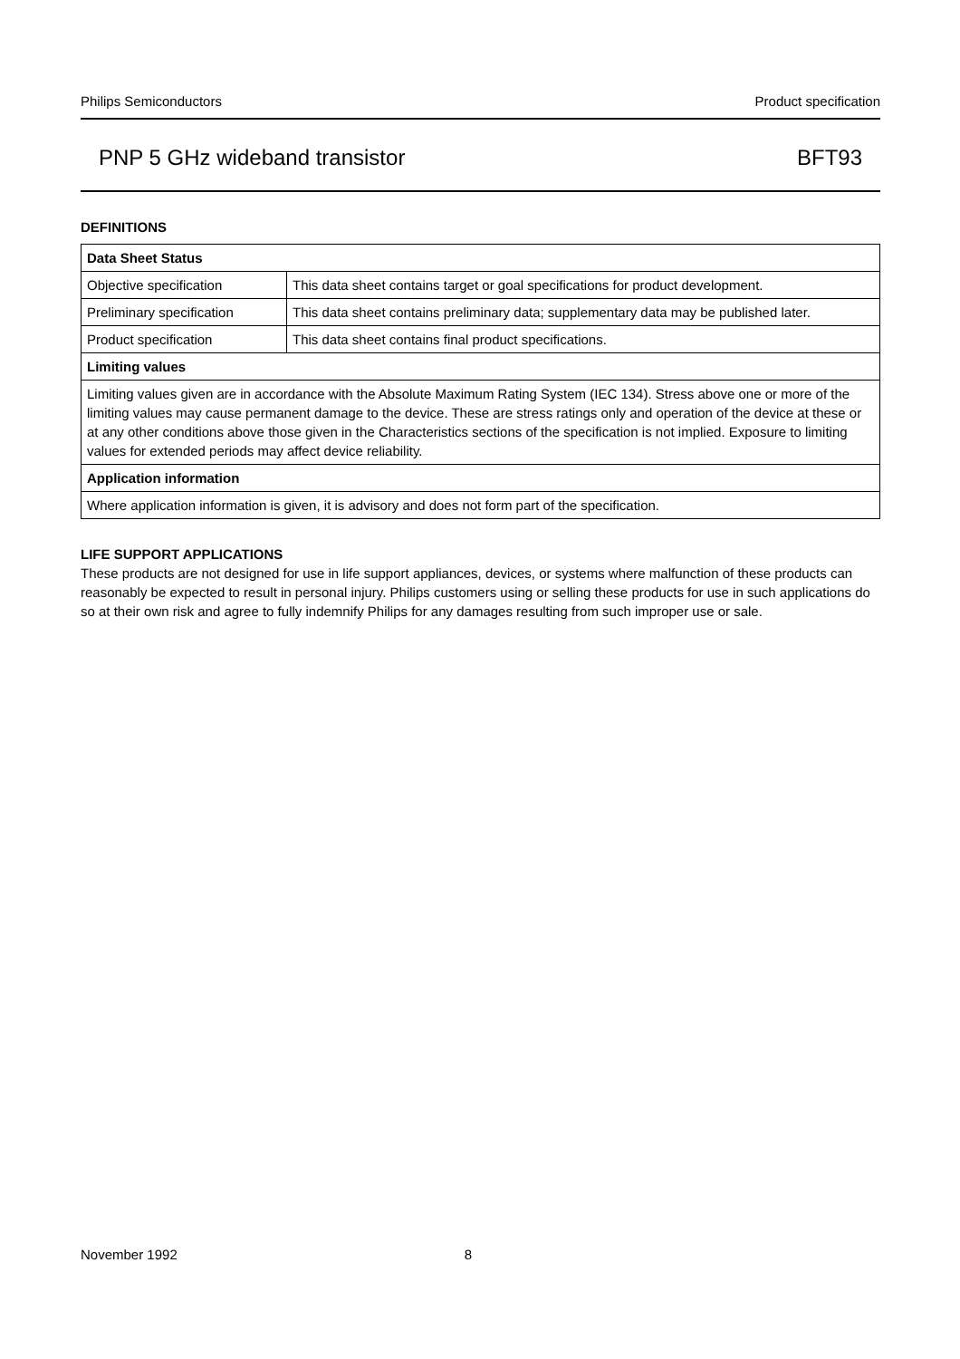Philips Semiconductors Product specification
PNP 5 GHz wideband transistor BFT93
DEFINITIONS
| Data Sheet Status | |
| Objective specification | This data sheet contains target or goal specifications for product development. |
| Preliminary specification | This data sheet contains preliminary data; supplementary data may be published later. |
| Product specification | This data sheet contains final product specifications. |
| Limiting values | |
| Limiting values given are in accordance with the Absolute Maximum Rating System (IEC 134). Stress above one or more of the limiting values may cause permanent damage to the device. These are stress ratings only and operation of the device at these or at any other conditions above those given in the Characteristics sections of the specification is not implied. Exposure to limiting values for extended periods may affect device reliability. | |
| Application information | |
| Where application information is given, it is advisory and does not form part of the specification. | |
LIFE SUPPORT APPLICATIONS
These products are not designed for use in life support appliances, devices, or systems where malfunction of these products can reasonably be expected to result in personal injury. Philips customers using or selling these products for use in such applications do so at their own risk and agree to fully indemnify Philips for any damages resulting from such improper use or sale.
November 1992 8